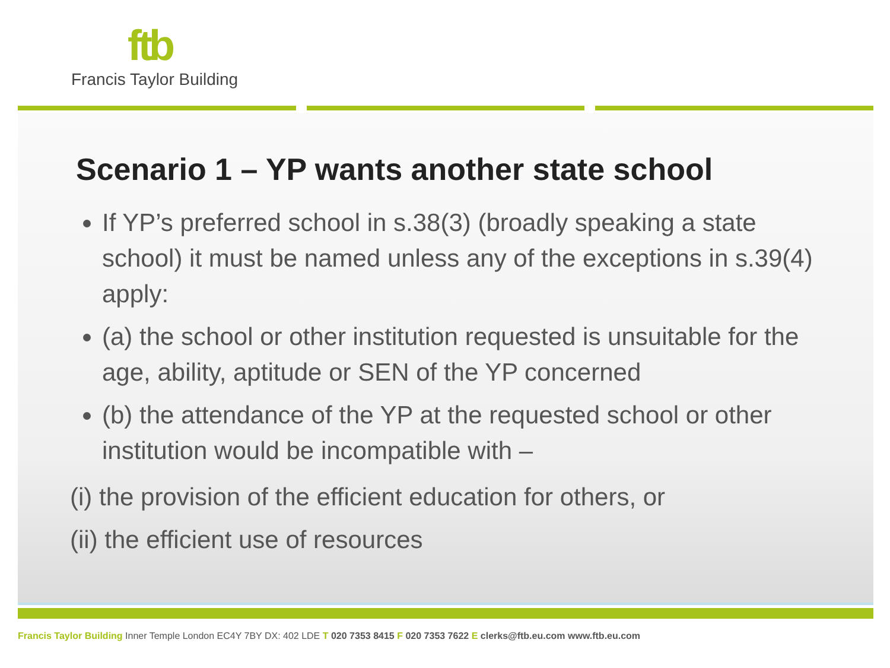ftb
Francis Taylor Building
Scenario 1 – YP wants another state school
If YP’s preferred school in s.38(3) (broadly speaking a state school) it must be named unless any of the exceptions in s.39(4) apply:
(a) the school or other institution requested is unsuitable for the age, ability, aptitude or SEN of the YP concerned
(b) the attendance of the YP at the requested school or other institution would be incompatible with –
(i) the provision of the efficient education for others, or
(ii) the efficient use of resources
Francis Taylor Building Inner Temple London EC4Y 7BY DX: 402 LDE T 020 7353 8415 F 020 7353 7622 E clerks@ftb.eu.com www.ftb.eu.com